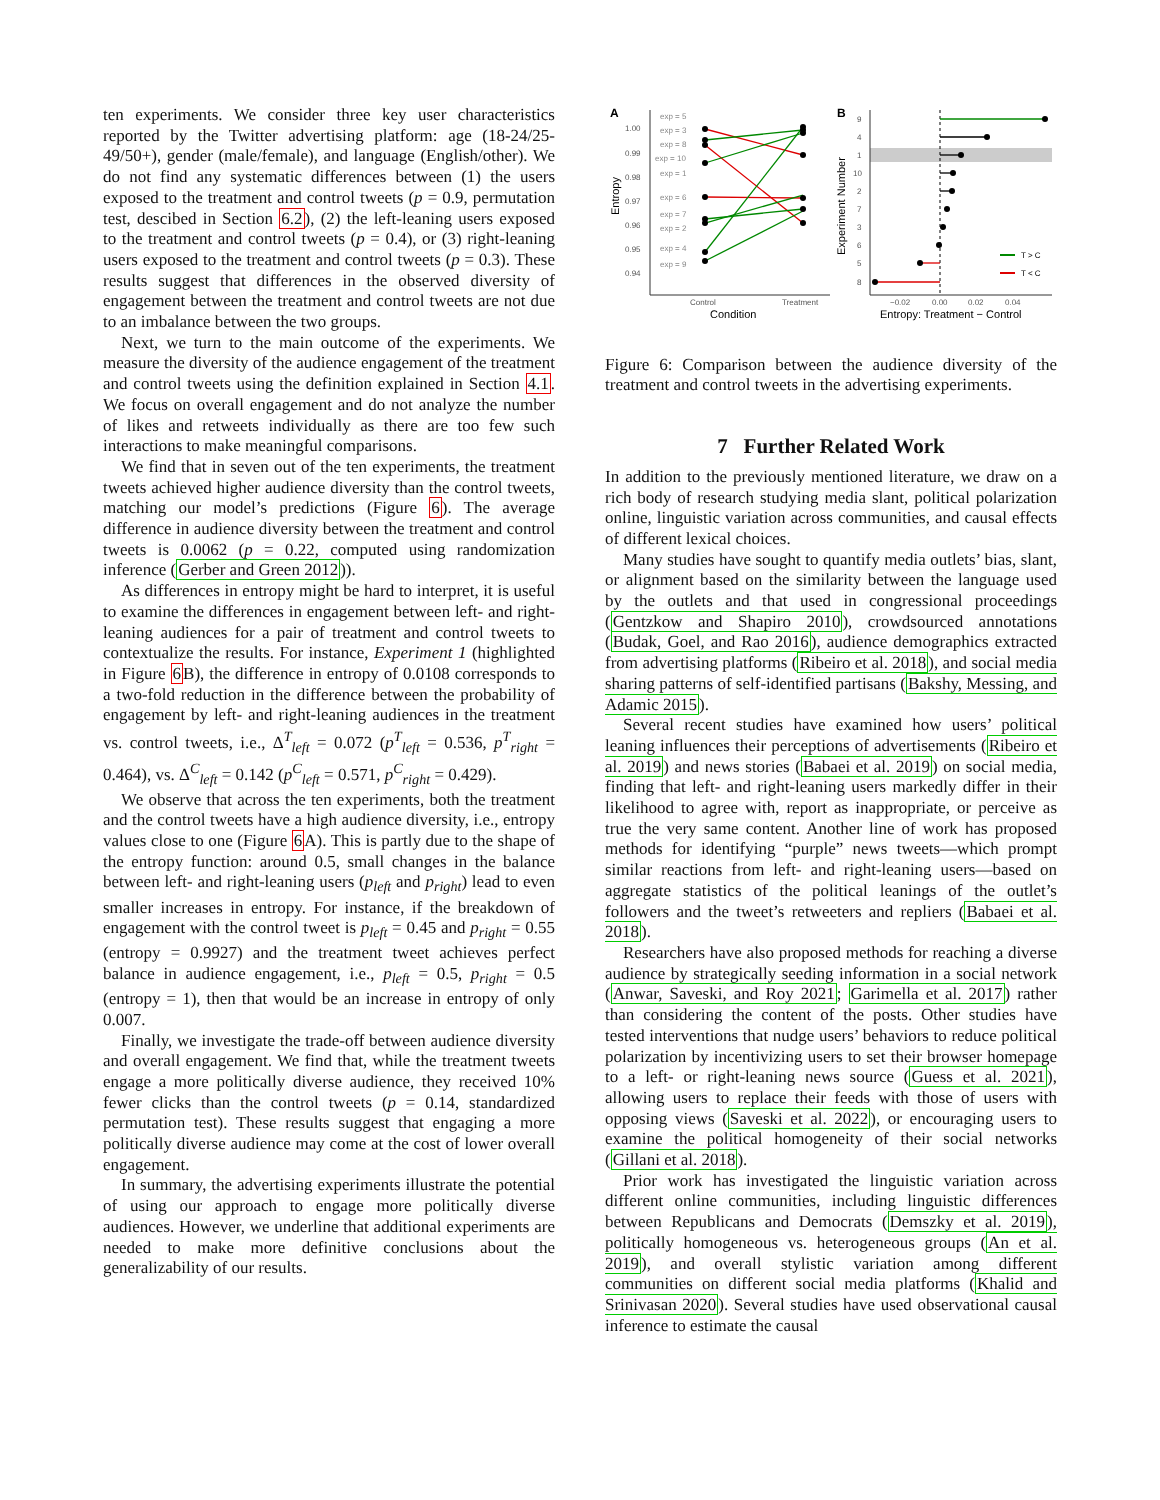ten experiments. We consider three key user characteristics reported by the Twitter advertising platform: age (18-24/25-49/50+), gender (male/female), and language (English/other). We do not find any systematic differences between (1) the users exposed to the treatment and control tweets (p = 0.9, permutation test, descibed in Section 6.2), (2) the left-leaning users exposed to the treatment and control tweets (p = 0.4), or (3) right-leaning users exposed to the treatment and control tweets (p = 0.3). These results suggest that differences in the observed diversity of engagement between the treatment and control tweets are not due to an imbalance between the two groups.
Next, we turn to the main outcome of the experiments. We measure the diversity of the audience engagement of the treatment and control tweets using the definition explained in Section 4.1. We focus on overall engagement and do not analyze the number of likes and retweets individually as there are too few such interactions to make meaningful comparisons.
We find that in seven out of the ten experiments, the treatment tweets achieved higher audience diversity than the control tweets, matching our model’s predictions (Figure 6). The average difference in audience diversity between the treatment and control tweets is 0.0062 (p = 0.22, computed using randomization inference (Gerber and Green 2012)).
As differences in entropy might be hard to interpret, it is useful to examine the differences in engagement between left- and right-leaning audiences for a pair of treatment and control tweets to contextualize the results. For instance, Experiment 1 (highlighted in Figure 6 B), the difference in entropy of 0.0108 corresponds to a two-fold reduction in the difference between the probability of engagement by left- and right-leaning audiences in the treatment vs. control tweets, i.e., Δ<sup>T</sup><sub>left</sub> = 0.072 (p<sup>T</sup><sub>left</sub> = 0.536, p<sup>T</sup><sub>right</sub> = 0.464), vs. Δ<sup>C</sup><sub>left</sub> = 0.142 (p<sup>C</sup><sub>left</sub> = 0.571, p<sup>C</sup><sub>right</sub> = 0.429).
We observe that across the ten experiments, both the treatment and the control tweets have a high audience diversity, i.e., entropy values close to one (Figure 6 A). This is partly due to the shape of the entropy function: around 0.5, small changes in the balance between left- and right-leaning users (p<sub>left</sub> and p<sub>right</sub>) lead to even smaller increases in entropy. For instance, if the breakdown of engagement with the control tweet is p<sub>left</sub> = 0.45 and p<sub>right</sub> = 0.55 (entropy = 0.9927) and the treatment tweet achieves perfect balance in audience engagement, i.e., p<sub>left</sub> = 0.5, p<sub>right</sub> = 0.5 (entropy = 1), then that would be an increase in entropy of only 0.007.
Finally, we investigate the trade-off between audience diversity and overall engagement. We find that, while the treatment tweets engage a more politically diverse audience, they received 10% fewer clicks than the control tweets (p = 0.14, standardized permutation test). These results suggest that engaging a more politically diverse audience may come at the cost of lower overall engagement.
In summary, the advertising experiments illustrate the potential of using our approach to engage more politically diverse audiences. However, we underline that additional experiments are needed to make more definitive conclusions about the generalizability of our results.
A
Entropy
1.00
0.99
0.98
0.97
0.96
0.95
0.94
exp = 5
exp = 3
exp = 8
exp = 10
exp = 1
exp = 6
exp = 7
exp = 2
exp = 4
exp = 9
Control
Treatment
Condition
B
Experiment Number
9
4
1
10
2
7
3
6
5
8
T > C
T < C
−0.02
0.00
0.02
0.04
Entropy: Treatment − Control
Figure 6: Comparison between the audience diversity of the treatment and control tweets in the advertising experiments.
7 Further Related Work
In addition to the previously mentioned literature, we draw on a rich body of research studying media slant, political polarization online, linguistic variation across communities, and causal effects of different lexical choices.
Many studies have sought to quantify media outlets’ bias, slant, or alignment based on the similarity between the language used by the outlets and that used in congressional proceedings (Gentzkow and Shapiro 2010), crowdsourced annotations (Budak, Goel, and Rao 2016), audience demographics extracted from advertising platforms (Ribeiro et al. 2018), and social media sharing patterns of self-identified partisans (Bakshy, Messing, and Adamic 2015).
Several recent studies have examined how users’ political leaning influences their perceptions of advertisements (Ribeiro et al. 2019) and news stories (Babaei et al. 2019) on social media, finding that left- and right-leaning users markedly differ in their likelihood to agree with, report as inappropriate, or perceive as true the very same content. Another line of work has proposed methods for identifying “purple” news tweets—which prompt similar reactions from left- and right-leaning users—based on aggregate statistics of the political leanings of the outlet’s followers and the tweet’s retweeters and repliers (Babaei et al. 2018).
Researchers have also proposed methods for reaching a diverse audience by strategically seeding information in a social network (Anwar, Saveski, and Roy 2021; Garimella et al. 2017) rather than considering the content of the posts. Other studies have tested interventions that nudge users’ behaviors to reduce political polarization by incentivizing users to set their browser homepage to a left- or right-leaning news source (Guess et al. 2021), allowing users to replace their feeds with those of users with opposing views (Saveski et al. 2022), or encouraging users to examine the political homogeneity of their social networks (Gillani et al. 2018).
Prior work has investigated the linguistic variation across different online communities, including linguistic differences between Republicans and Democrats (Demszky et al. 2019), politically homogeneous vs. heterogeneous groups (An et al. 2019), and overall stylistic variation among different communities on different social media platforms (Khalid and Srinivasan 2020). Several studies have used observational causal inference to estimate the causal